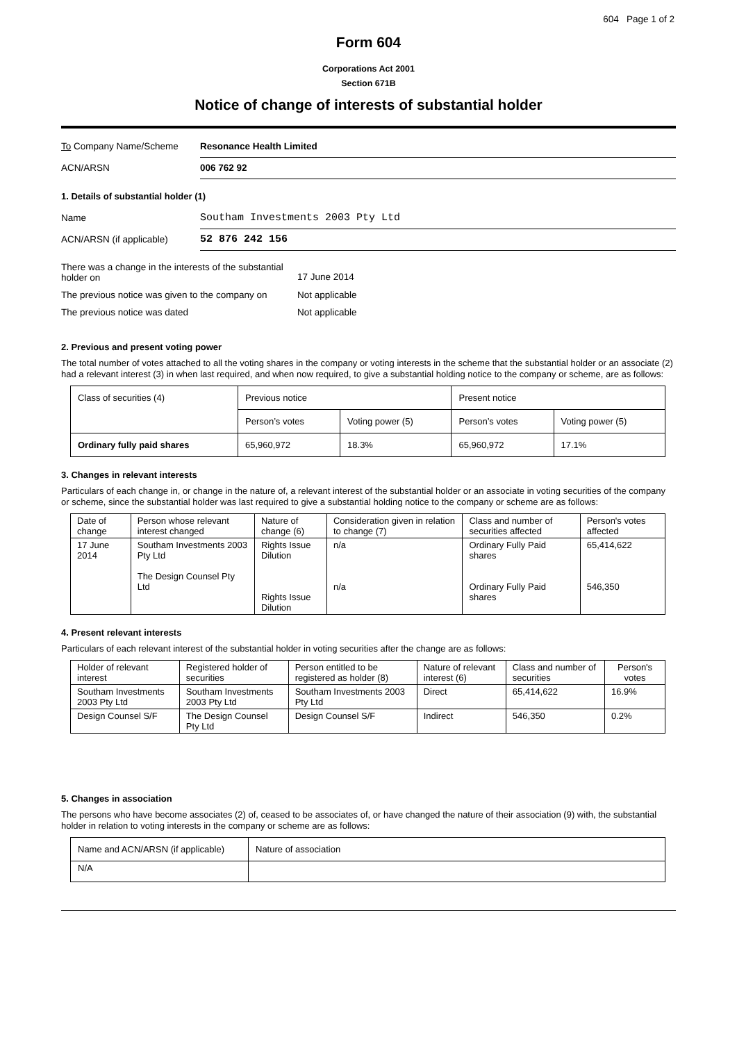604 Page 1 of 2
Form 604
Corporations Act 2001
Section 671B
Notice of change of interests of substantial holder
To Company Name/Scheme
Resonance Health Limited
ACN/ARSN
006 762 92
1. Details of substantial holder (1)
Name
Southam Investments 2003 Pty Ltd
ACN/ARSN (if applicable)
52 876 242 156
There was a change in the interests of the substantial holder on
17 June 2014
The previous notice was given to the company on
Not applicable
The previous notice was dated Not applicable
2. Previous and present voting power
The total number of votes attached to all the voting shares in the company or voting interests in the scheme that the substantial holder or an associate (2) had a relevant interest (3) in when last required, and when now required, to give a substantial holding notice to the company or scheme, are as follows:
| Class of securities (4) | Previous notice | | Present notice | |
| | Person’s votes | Voting power (5) | Person’s votes | Voting power (5) |
| Ordinary fully paid shares | 65,960,972 | 18.3% | 65,960,972 | 17.1% |
3. Changes in relevant interests
Particulars of each change in, or change in the nature of, a relevant interest of the substantial holder or an associate in voting securities of the company or scheme, since the substantial holder was last required to give a substantial holding notice to the company or scheme are as follows:
| Date of change | Person whose relevant interest changed | Nature of change (6) | Consideration given in relation to change (7) | Class and number of securities affected | Person's votes affected |
| 17 June 2014 | Southam Investments 2003 Pty Ltd The Design Counsel Pty Ltd | Rights Issue Dilution Rights Issue Dilution | n/a n/a | Ordinary Fully Paid shares Ordinary Fully Paid shares | 65,414,622 546,350 |
4. Present relevant interests
Particulars of each relevant interest of the substantial holder in voting securities after the change are as follows:
| Holder of relevant interest | Registered holder of securities | Person entitled to be registered as holder (8) | Nature of relevant interest (6) | Class and number of securities | Person's votes |
| Southam Investments 2003 Pty Ltd | Southam Investments 2003 Pty Ltd | Southam Investments 2003 Pty Ltd | Direct | 65,414,622 | 16.9% |
| Design Counsel S/F | The Design Counsel Pty Ltd | Design Counsel S/F | Indirect | 546,350 | 0.2% |
5. Changes in association
The persons who have become associates (2) of, ceased to be associates of, or have changed the nature of their association (9) with, the substantial holder in relation to voting interests in the company or scheme are as follows:
| Name and ACN/ARSN (if applicable) | Nature of association |
| N/A | |